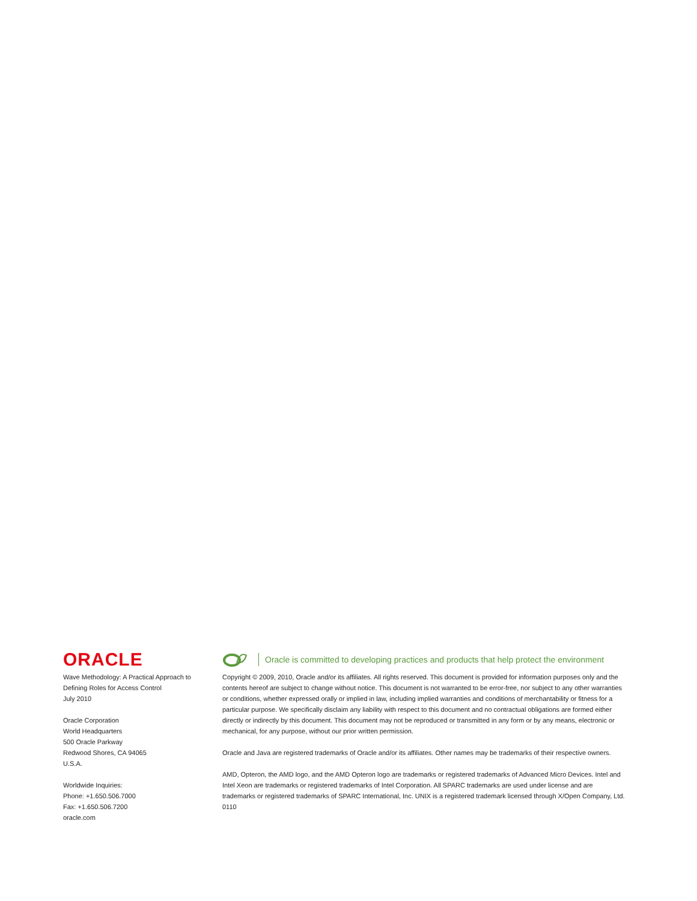ORACLE
Wave Methodology: A Practical Approach to
Defining Roles for Access Control
July 2010
Oracle Corporation
World Headquarters
500 Oracle Parkway
Redwood Shores, CA 94065
U.S.A.
Worldwide Inquiries:
Phone: +1.650.506.7000
Fax: +1.650.506.7200
oracle.com
Oracle is committed to developing practices and products that help protect the environment
Copyright © 2009, 2010, Oracle and/or its affiliates. All rights reserved. This document is provided for information purposes only and the contents hereof are subject to change without notice. This document is not warranted to be error-free, nor subject to any other warranties or conditions, whether expressed orally or implied in law, including implied warranties and conditions of merchantability or fitness for a particular purpose. We specifically disclaim any liability with respect to this document and no contractual obligations are formed either directly or indirectly by this document. This document may not be reproduced or transmitted in any form or by any means, electronic or mechanical, for any purpose, without our prior written permission.
Oracle and Java are registered trademarks of Oracle and/or its affiliates. Other names may be trademarks of their respective owners.
AMD, Opteron, the AMD logo, and the AMD Opteron logo are trademarks or registered trademarks of Advanced Micro Devices. Intel and Intel Xeon are trademarks or registered trademarks of Intel Corporation. All SPARC trademarks are used under license and are trademarks or registered trademarks of SPARC International, Inc. UNIX is a registered trademark licensed through X/Open Company, Ltd. 0110